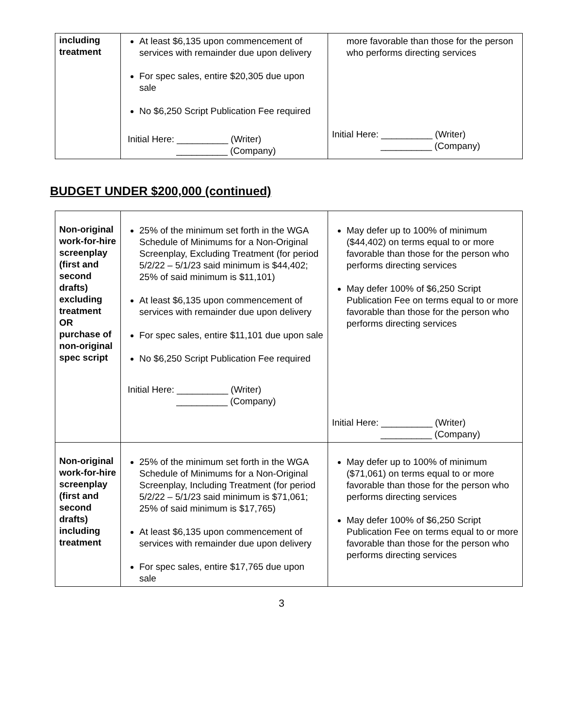| including treatment | At least $6,135 upon commencement of services with remainder due upon delivery For spec sales, entire $20,305 due upon sale No $6,250 Script Publication Fee required Initial Here: __________ (Writer) __________ (Company) | more favorable than those for the person who performs directing services Initial Here: __________ (Writer) __________ (Company) |
BUDGET UNDER $200,000 (continued)
| Non-original work-for-hire screenplay (first and second drafts) excluding treatment OR purchase of non-original spec script | 25% of the minimum set forth in the WGA Schedule of Minimums for a Non-Original Screenplay, Excluding Treatment (for period 5/2/22 – 5/1/23 said minimum is $44,402; 25% of said minimum is $11,101) At least $6,135 upon commencement of services with remainder due upon delivery For spec sales, entire $11,101 due upon sale No $6,250 Script Publication Fee required Initial Here: __________ (Writer) __________ (Company) | May defer up to 100% of minimum ($44,402) on terms equal to or more favorable than those for the person who performs directing services May defer 100% of $6,250 Script Publication Fee on terms equal to or more favorable than those for the person who performs directing services Initial Here: __________ (Writer) __________ (Company) |
| Non-original work-for-hire screenplay (first and second drafts) including treatment | 25% of the minimum set forth in the WGA Schedule of Minimums for a Non-Original Screenplay, Including Treatment (for period 5/2/22 – 5/1/23 said minimum is $71,061; 25% of said minimum is $17,765) At least $6,135 upon commencement of services with remainder due upon delivery For spec sales, entire $17,765 due upon sale | May defer up to 100% of minimum ($71,061) on terms equal to or more favorable than those for the person who performs directing services May defer 100% of $6,250 Script Publication Fee on terms equal to or more favorable than those for the person who performs directing services |
3